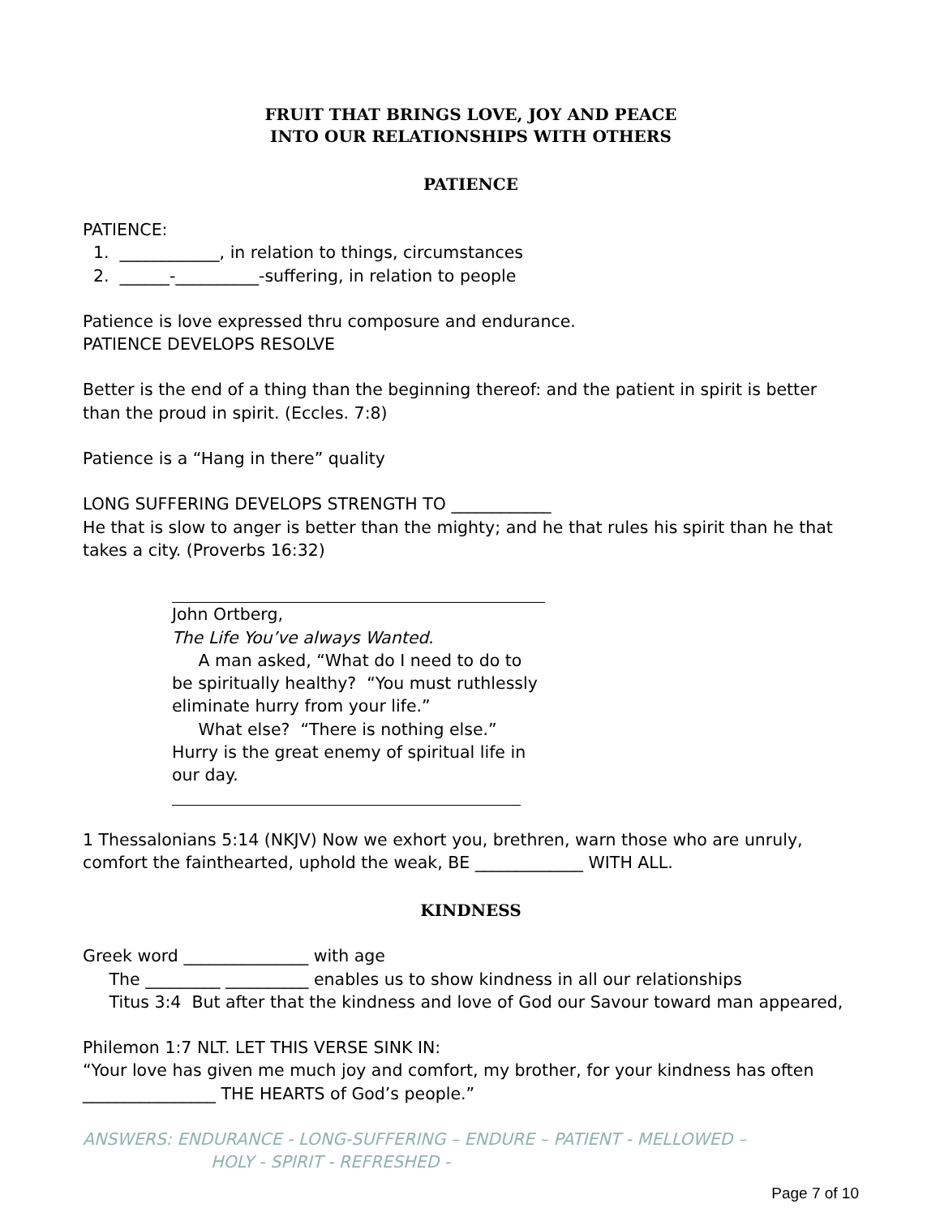FRUIT THAT BRINGS LOVE, JOY AND PEACE
INTO OUR RELATIONSHIPS WITH OTHERS
PATIENCE
PATIENCE:
1. ____________, in relation to things, circumstances
2. ______-__________-suffering, in relation to people
Patience is love expressed thru composure and endurance.
PATIENCE DEVELOPS RESOLVE
Better is the end of a thing than the beginning thereof: and the patient in spirit is better than the proud in spirit. (Eccles. 7:8)
Patience is a “Hang in there” quality
LONG SUFFERING DEVELOPS STRENGTH TO ____________
He that is slow to anger is better than the mighty; and he that rules his spirit than he that takes a city. (Proverbs 16:32)
John Ortberg,
The Life You’ve always Wanted.
A man asked, “What do I need to do to be spiritually healthy? “You must ruthlessly eliminate hurry from your life.”
What else? “There is nothing else.” Hurry is the great enemy of spiritual life in our day.
1 Thessalonians 5:14 (NKJV) Now we exhort you, brethren, warn those who are unruly, comfort the fainthearted, uphold the weak, BE _____________ WITH ALL.
KINDNESS
Greek word _______________ with age
The _________ __________ enables us to show kindness in all our relationships
Titus 3:4 But after that the kindness and love of God our Savour toward man appeared,
Philemon 1:7 NLT. LET THIS VERSE SINK IN:
“Your love has given me much joy and comfort, my brother, for your kindness has often ________________ THE HEARTS of God’s people.”
ANSWERS: ENDURANCE - LONG-SUFFERING – ENDURE – PATIENT - MELLOWED –
HOLY - SPIRIT - REFRESHED -
Page 7 of 10